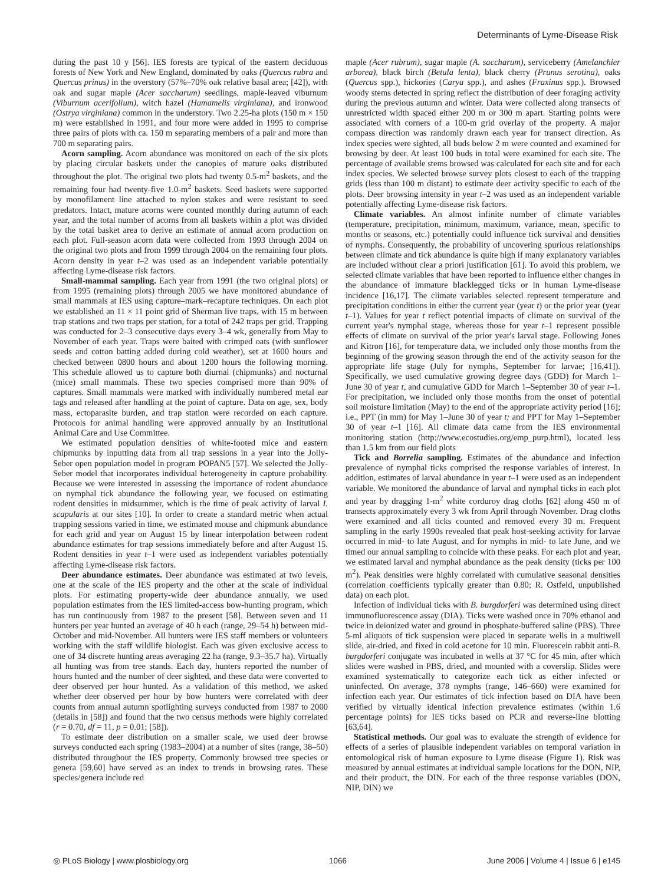Determinants of Lyme-Disease Risk
during the past 10 y [56]. IES forests are typical of the eastern deciduous forests of New York and New England, dominated by oaks (Quercus rubra and Quercus prinus) in the overstory (57%–70% oak relative basal area; [42]), with oak and sugar maple (Acer saccharum) seedlings, maple-leaved viburnum (Viburnum acerifolium), witch hazel (Hamamelis virginiana), and ironwood (Ostrya virginiana) common in the understory. Two 2.25-ha plots (150 m × 150 m) were established in 1991, and four more were added in 1995 to comprise three pairs of plots with ca. 150 m separating members of a pair and more than 700 m separating pairs.
Acorn sampling. Acorn abundance was monitored on each of the six plots by placing circular baskets under the canopies of mature oaks distributed throughout the plot. The original two plots had twenty 0.5-m<sup>2</sup> baskets, and the remaining four had twenty-five 1.0-m<sup>2</sup> baskets. Seed baskets were supported by monofilament line attached to nylon stakes and were resistant to seed predators. Intact, mature acorns were counted monthly during autumn of each year, and the total number of acorns from all baskets within a plot was divided by the total basket area to derive an estimate of annual acorn production on each plot. Full-season acorn data were collected from 1993 through 2004 on the original two plots and from 1999 through 2004 on the remaining four plots. Acorn density in year t–2 was used as an independent variable potentially affecting Lyme-disease risk factors.
Small-mammal sampling. Each year from 1991 (the two original plots) or from 1995 (remaining plots) through 2005 we have monitored abundance of small mammals at IES using capture–mark–recapture techniques. On each plot we established an 11 × 11 point grid of Sherman live traps, with 15 m between trap stations and two traps per station, for a total of 242 traps per grid. Trapping was conducted for 2–3 consecutive days every 3–4 wk, generally from May to November of each year. Traps were baited with crimped oats (with sunflower seeds and cotton batting added during cold weather), set at 1600 hours and checked between 0800 hours and about 1200 hours the following morning. This schedule allowed us to capture both diurnal (chipmunks) and nocturnal (mice) small mammals. These two species comprised more than 90% of captures. Small mammals were marked with individually numbered metal ear tags and released after handling at the point of capture. Data on age, sex, body mass, ectoparasite burden, and trap station were recorded on each capture. Protocols for animal handling were approved annually by an Institutional Animal Care and Use Committee.
We estimated population densities of white-footed mice and eastern chipmunks by inputting data from all trap sessions in a year into the Jolly-Seber open population model in program POPAN5 [57]. We selected the Jolly-Seber model that incorporates individual heterogeneity in capture probability. Because we were interested in assessing the importance of rodent abundance on nymphal tick abundance the following year, we focused on estimating rodent densities in midsummer, which is the time of peak activity of larval I. scapularis at our sites [10]. In order to create a standard metric when actual trapping sessions varied in time, we estimated mouse and chipmunk abundance for each grid and year on August 15 by linear interpolation between rodent abundance estimates for trap sessions immediately before and after August 15. Rodent densities in year t–1 were used as independent variables potentially affecting Lyme-disease risk factors.
Deer abundance estimates. Deer abundance was estimated at two levels, one at the scale of the IES property and the other at the scale of individual plots. For estimating property-wide deer abundance annually, we used population estimates from the IES limited-access bow-hunting program, which has run continuously from 1987 to the present [58]. Between seven and 11 hunters per year hunted an average of 40 h each (range, 29–54 h) between mid-October and mid-November. All hunters were IES staff members or volunteers working with the staff wildlife biologist. Each was given exclusive access to one of 34 discrete hunting areas averaging 22 ha (range, 9.3–35.7 ha). Virtually all hunting was from tree stands. Each day, hunters reported the number of hours hunted and the number of deer sighted, and these data were converted to deer observed per hour hunted. As a validation of this method, we asked whether deer observed per hour by bow hunters were correlated with deer counts from annual autumn spotlighting surveys conducted from 1987 to 2000 (details in [58]) and found that the two census methods were highly correlated (r = 0.70, df = 11, p = 0.01; [58]).
To estimate deer distribution on a smaller scale, we used deer browse surveys conducted each spring (1983–2004) at a number of sites (range, 38–50) distributed throughout the IES property. Commonly browsed tree species or genera [59,60] have served as an index to trends in browsing rates. These species/genera include red
maple (Acer rubrum), sugar maple (A. saccharum), serviceberry (Amelanchier arborea), black birch (Betula lenta), black cherry (Prunus serotina), oaks (Quercus spp.), hickories (Carya spp.), and ashes (Fraxinus spp.). Browsed woody stems detected in spring reflect the distribution of deer foraging activity during the previous autumn and winter. Data were collected along transects of unrestricted width spaced either 200 m or 300 m apart. Starting points were associated with corners of a 100-m grid overlay of the property. A major compass direction was randomly drawn each year for transect direction. As index species were sighted, all buds below 2 m were counted and examined for browsing by deer. At least 100 buds in total were examined for each site. The percentage of available stems browsed was calculated for each site and for each index species. We selected browse survey plots closest to each of the trapping grids (less than 100 m distant) to estimate deer activity specific to each of the plots. Deer browsing intensity in year t–2 was used as an independent variable potentially affecting Lyme-disease risk factors.
Climate variables. An almost infinite number of climate variables (temperature, precipitation, minimum, maximum, variance, mean, specific to months or seasons, etc.) potentially could influence tick survival and densities of nymphs. Consequently, the probability of uncovering spurious relationships between climate and tick abundance is quite high if many explanatory variables are included without clear a priori justification [61]. To avoid this problem, we selected climate variables that have been reported to influence either changes in the abundance of immature blacklegged ticks or in human Lyme-disease incidence [16,17]. The climate variables selected represent temperature and precipitation conditions in either the current year (year t) or the prior year (year t–1). Values for year t reflect potential impacts of climate on survival of the current year's nymphal stage, whereas those for year t–1 represent possible effects of climate on survival of the prior year's larval stage. Following Jones and Kitron [16], for temperature data, we included only those months from the beginning of the growing season through the end of the activity season for the appropriate life stage (July for nymphs, September for larvae; [16,41]). Specifically, we used cumulative growing degree days (GDD) for March 1–June 30 of year t, and cumulative GDD for March 1–September 30 of year t–1. For precipitation, we included only those months from the onset of potential soil moisture limitation (May) to the end of the appropriate activity period [16]; i.e., PPT (in mm) for May 1–June 30 of year t; and PPT for May 1–September 30 of year t–1 [16]. All climate data came from the IES environmental monitoring station (http://www.ecostudies.org/emp_purp.html), located less than 1.5 km from our field plots
Tick and Borrelia sampling. Estimates of the abundance and infection prevalence of nymphal ticks comprised the response variables of interest. In addition, estimates of larval abundance in year t–1 were used as an independent variable. We monitored the abundance of larval and nymphal ticks in each plot and year by dragging 1-m<sup>2</sup> white corduroy drag cloths [62] along 450 m of transects approximately every 3 wk from April through November. Drag cloths were examined and all ticks counted and removed every 30 m. Frequent sampling in the early 1990s revealed that peak host-seeking activity for larvae occurred in mid- to late August, and for nymphs in mid- to late June, and we timed our annual sampling to coincide with these peaks. For each plot and year, we estimated larval and nymphal abundance as the peak density (ticks per 100 m<sup>2</sup>). Peak densities were highly correlated with cumulative seasonal densities (correlation coefficients typically greater than 0.80; R. Ostfeld, unpublished data) on each plot.
Infection of individual ticks with B. burgdorferi was determined using direct immunofluorescence assay (DIA). Ticks were washed once in 70% ethanol and twice in deionized water and ground in phosphate-buffered saline (PBS). Three 5-ml aliquots of tick suspension were placed in separate wells in a multiwell slide, air-dried, and fixed in cold acetone for 10 min. Fluorescein rabbit anti-B. burgdorferi conjugate was incubated in wells at 37 °C for 45 min, after which slides were washed in PBS, dried, and mounted with a coverslip. Slides were examined systematically to categorize each tick as either infected or uninfected. On average, 378 nymphs (range, 146–660) were examined for infection each year. Our estimates of tick infection based on DIA have been verified by virtually identical infection prevalence estimates (within 1.6 percentage points) for IES ticks based on PCR and reverse-line blotting [63,64].
Statistical methods. Our goal was to evaluate the strength of evidence for effects of a series of plausible independent variables on temporal variation in entomological risk of human exposure to Lyme disease (Figure 1). Risk was measured by annual estimates at individual sample locations for the DON, NIP, and their product, the DIN. For each of the three response variables (DON, NIP, DIN) we
◎ PLoS Biology | www.plosbiology.org 1066 June 2006 | Volume 4 | Issue 6 | e145